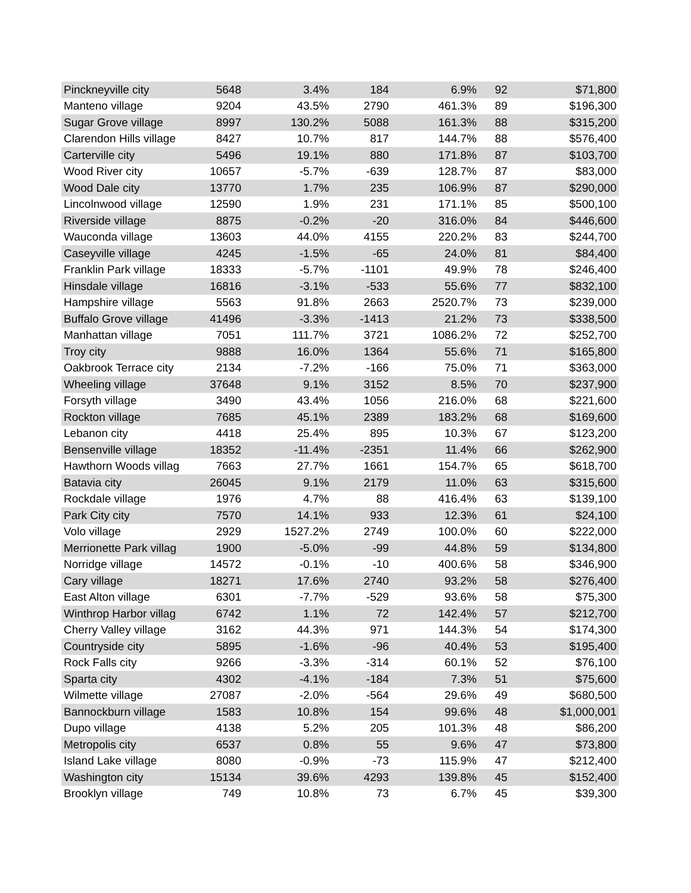| Pinckneyville city | 5648 | 3.4% | 184 | 6.9% | 92 | $71,800 |
| Manteno village | 9204 | 43.5% | 2790 | 461.3% | 89 | $196,300 |
| Sugar Grove village | 8997 | 130.2% | 5088 | 161.3% | 88 | $315,200 |
| Clarendon Hills village | 8427 | 10.7% | 817 | 144.7% | 88 | $576,400 |
| Carterville city | 5496 | 19.1% | 880 | 171.8% | 87 | $103,700 |
| Wood River city | 10657 | -5.7% | -639 | 128.7% | 87 | $83,000 |
| Wood Dale city | 13770 | 1.7% | 235 | 106.9% | 87 | $290,000 |
| Lincolnwood village | 12590 | 1.9% | 231 | 171.1% | 85 | $500,100 |
| Riverside village | 8875 | -0.2% | -20 | 316.0% | 84 | $446,600 |
| Wauconda village | 13603 | 44.0% | 4155 | 220.2% | 83 | $244,700 |
| Caseyville village | 4245 | -1.5% | -65 | 24.0% | 81 | $84,400 |
| Franklin Park village | 18333 | -5.7% | -1101 | 49.9% | 78 | $246,400 |
| Hinsdale village | 16816 | -3.1% | -533 | 55.6% | 77 | $832,100 |
| Hampshire village | 5563 | 91.8% | 2663 | 2520.7% | 73 | $239,000 |
| Buffalo Grove village | 41496 | -3.3% | -1413 | 21.2% | 73 | $338,500 |
| Manhattan village | 7051 | 111.7% | 3721 | 1086.2% | 72 | $252,700 |
| Troy city | 9888 | 16.0% | 1364 | 55.6% | 71 | $165,800 |
| Oakbrook Terrace city | 2134 | -7.2% | -166 | 75.0% | 71 | $363,000 |
| Wheeling village | 37648 | 9.1% | 3152 | 8.5% | 70 | $237,900 |
| Forsyth village | 3490 | 43.4% | 1056 | 216.0% | 68 | $221,600 |
| Rockton village | 7685 | 45.1% | 2389 | 183.2% | 68 | $169,600 |
| Lebanon city | 4418 | 25.4% | 895 | 10.3% | 67 | $123,200 |
| Bensenville village | 18352 | -11.4% | -2351 | 11.4% | 66 | $262,900 |
| Hawthorn Woods villag | 7663 | 27.7% | 1661 | 154.7% | 65 | $618,700 |
| Batavia city | 26045 | 9.1% | 2179 | 11.0% | 63 | $315,600 |
| Rockdale village | 1976 | 4.7% | 88 | 416.4% | 63 | $139,100 |
| Park City city | 7570 | 14.1% | 933 | 12.3% | 61 | $24,100 |
| Volo village | 2929 | 1527.2% | 2749 | 100.0% | 60 | $222,000 |
| Merrionette Park villag | 1900 | -5.0% | -99 | 44.8% | 59 | $134,800 |
| Norridge village | 14572 | -0.1% | -10 | 400.6% | 58 | $346,900 |
| Cary village | 18271 | 17.6% | 2740 | 93.2% | 58 | $276,400 |
| East Alton village | 6301 | -7.7% | -529 | 93.6% | 58 | $75,300 |
| Winthrop Harbor villag | 6742 | 1.1% | 72 | 142.4% | 57 | $212,700 |
| Cherry Valley village | 3162 | 44.3% | 971 | 144.3% | 54 | $174,300 |
| Countryside city | 5895 | -1.6% | -96 | 40.4% | 53 | $195,400 |
| Rock Falls city | 9266 | -3.3% | -314 | 60.1% | 52 | $76,100 |
| Sparta city | 4302 | -4.1% | -184 | 7.3% | 51 | $75,600 |
| Wilmette village | 27087 | -2.0% | -564 | 29.6% | 49 | $680,500 |
| Bannockburn village | 1583 | 10.8% | 154 | 99.6% | 48 | $1,000,001 |
| Dupo village | 4138 | 5.2% | 205 | 101.3% | 48 | $86,200 |
| Metropolis city | 6537 | 0.8% | 55 | 9.6% | 47 | $73,800 |
| Island Lake village | 8080 | -0.9% | -73 | 115.9% | 47 | $212,400 |
| Washington city | 15134 | 39.6% | 4293 | 139.8% | 45 | $152,400 |
| Brooklyn village | 749 | 10.8% | 73 | 6.7% | 45 | $39,300 |